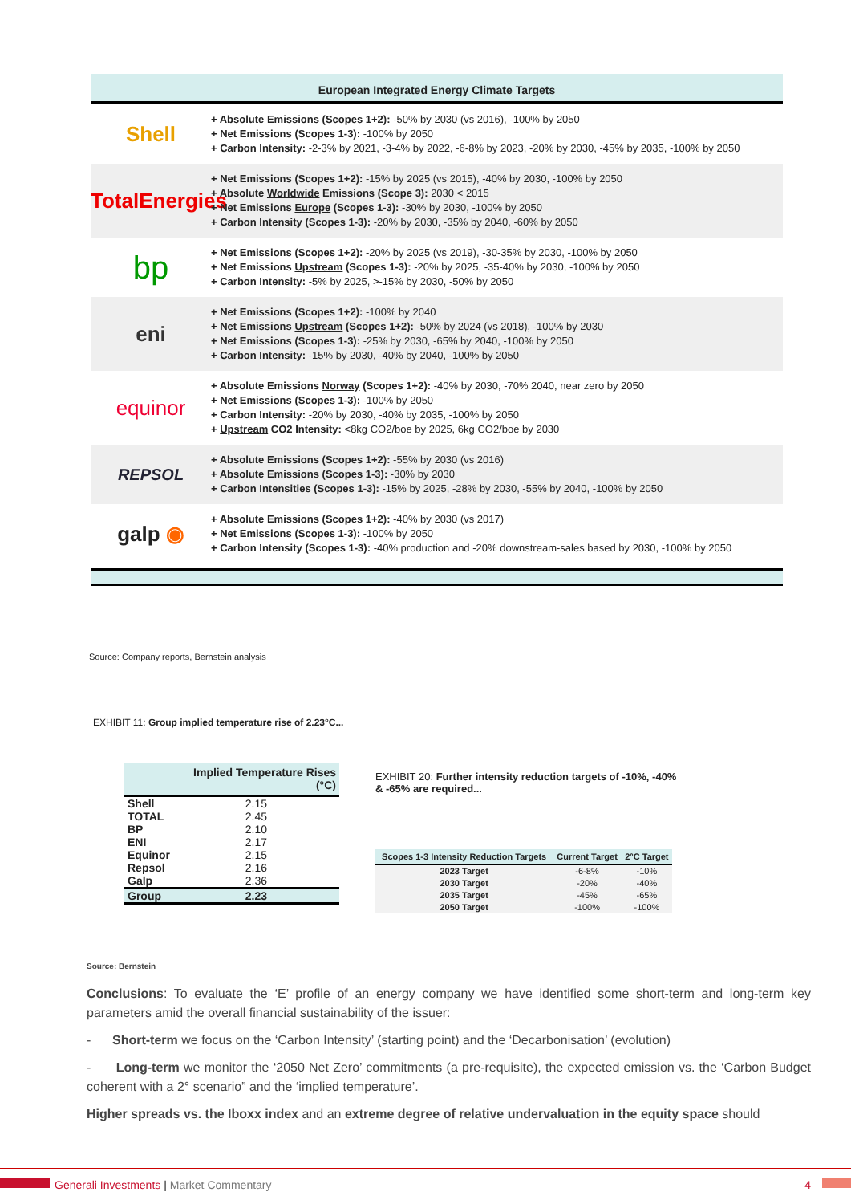European Integrated Energy Climate Targets
Shell
+ Absolute Emissions (Scopes 1+2): -50% by 2030 (vs 2016), -100% by 2050
+ Net Emissions (Scopes 1-3): -100% by 2050
+ Carbon Intensity: -2-3% by 2021, -3-4% by 2022, -6-8% by 2023, -20% by 2030, -45% by 2035, -100% by 2050
TotalEnergies
+ Net Emissions (Scopes 1+2): -15% by 2025 (vs 2015), -40% by 2030, -100% by 2050
+ Absolute Worldwide Emissions (Scope 3): 2030 < 2015
+ Net Emissions Europe (Scopes 1-3): -30% by 2030, -100% by 2050
+ Carbon Intensity (Scopes 1-3): -20% by 2030, -35% by 2040, -60% by 2050
bp
+ Net Emissions (Scopes 1+2): -20% by 2025 (vs 2019), -30-35% by 2030, -100% by 2050
+ Net Emissions Upstream (Scopes 1-3): -20% by 2025, -35-40% by 2030, -100% by 2050
+ Carbon Intensity: -5% by 2025, >-15% by 2030, -50% by 2050
eni
+ Net Emissions (Scopes 1+2): -100% by 2040
+ Net Emissions Upstream (Scopes 1+2): -50% by 2024 (vs 2018), -100% by 2030
+ Net Emissions (Scopes 1-3): -25% by 2030, -65% by 2040, -100% by 2050
+ Carbon Intensity: -15% by 2030, -40% by 2040, -100% by 2050
equinor
+ Absolute Emissions Norway (Scopes 1+2): -40% by 2030, -70% 2040, near zero by 2050
+ Net Emissions (Scopes 1-3): -100% by 2050
+ Carbon Intensity: -20% by 2030, -40% by 2035, -100% by 2050
+ Upstream CO2 Intensity: <8kg CO2/boe by 2025, 6kg CO2/boe by 2030
REPSOL
+ Absolute Emissions (Scopes 1+2): -55% by 2030 (vs 2016)
+ Absolute Emissions (Scopes 1-3): -30% by 2030
+ Carbon Intensities (Scopes 1-3): -15% by 2025, -28% by 2030, -55% by 2040, -100% by 2050
galp ◉
+ Absolute Emissions (Scopes 1+2): -40% by 2030 (vs 2017)
+ Net Emissions (Scopes 1-3): -100% by 2050
+ Carbon Intensity (Scopes 1-3): -40% production and -20% downstream-sales based by 2030, -100% by 2050
Source: Company reports, Bernstein analysis
EXHIBIT 11: Group implied temperature rise of 2.23°C...
| | Implied Temperature Rises (°C) |
| --- | --- |
| Shell | 2.15 |
| TOTAL | 2.45 |
| BP | 2.10 |
| ENI | 2.17 |
| Equinor | 2.15 |
| Repsol | 2.16 |
| Galp | 2.36 |
| Group | 2.23 |
EXHIBIT 20: Further intensity reduction targets of -10%, -40% & -65% are required...
| Scopes 1-3 Intensity Reduction Targets | Current Target | 2°C Target |
| --- | --- | --- |
| 2023 Target | -6-8% | -10% |
| 2030 Target | -20% | -40% |
| 2035 Target | -45% | -65% |
| 2050 Target | -100% | -100% |
Source: Bernstein
Conclusions: To evaluate the ‘E’ profile of an energy company we have identified some short-term and long-term key parameters amid the overall financial sustainability of the issuer:
- Short-term we focus on the ‘Carbon Intensity’ (starting point) and the ‘Decarbonisation’ (evolution)
- Long-term we monitor the ‘2050 Net Zero’ commitments (a pre-requisite), the expected emission vs. the ‘Carbon Budget coherent with a 2° scenario” and the ‘implied temperature’.
Higher spreads vs. the Iboxx index and an extreme degree of relative undervaluation in the equity space should
Generali Investments | Market Commentary 4